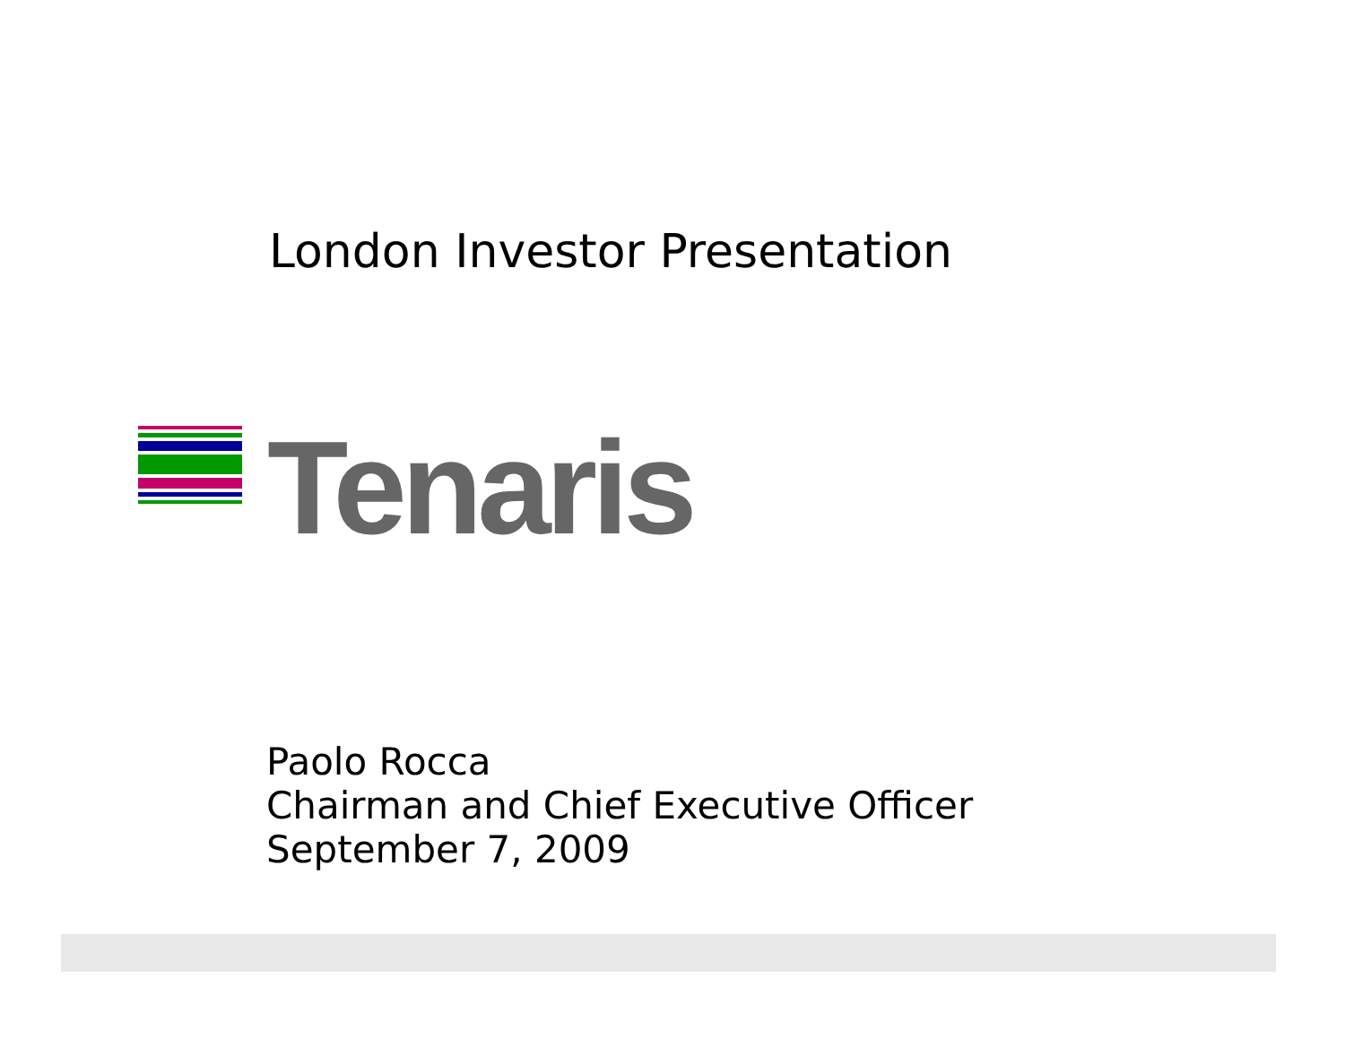London Investor Presentation
Tenaris
Paolo Rocca
Chairman and Chief Executive Officer
September 7, 2009